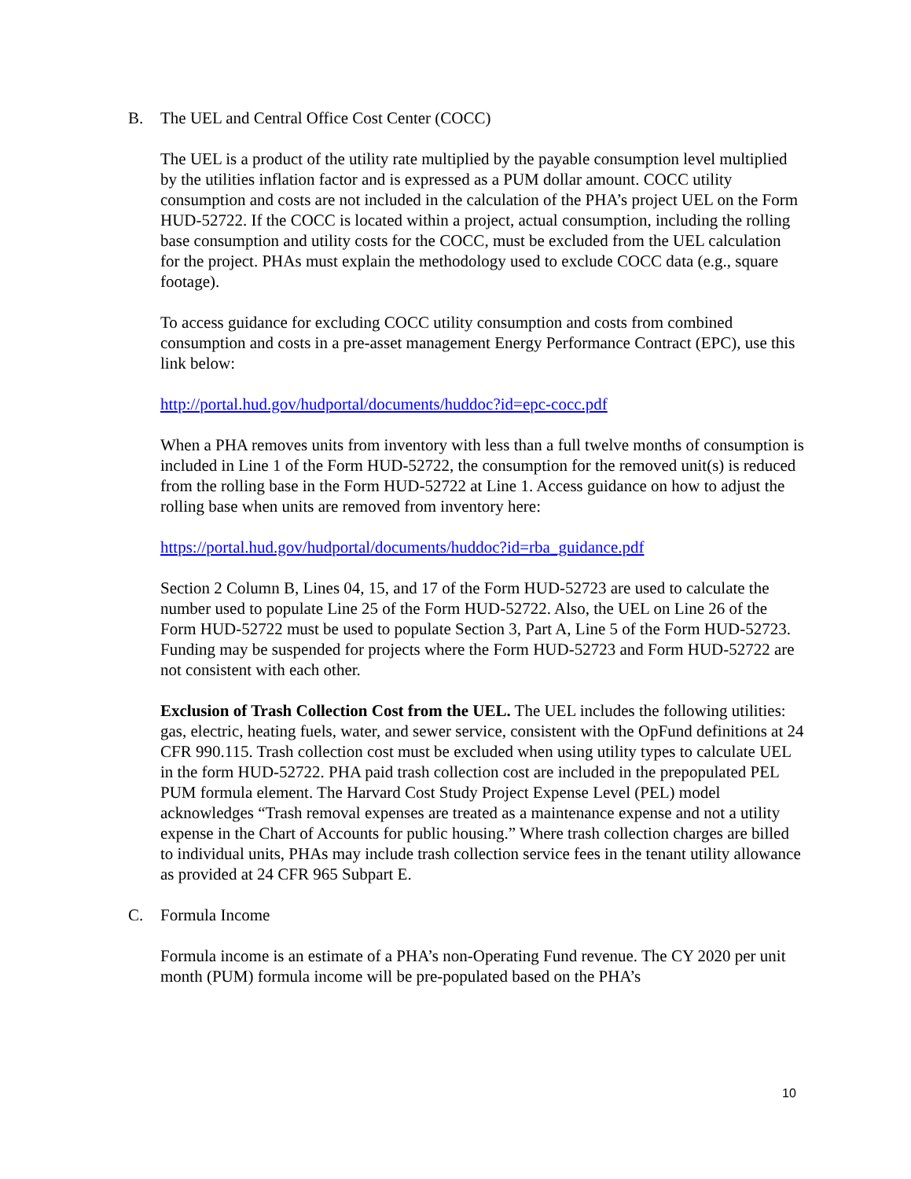B. The UEL and Central Office Cost Center (COCC)
The UEL is a product of the utility rate multiplied by the payable consumption level multiplied by the utilities inflation factor and is expressed as a PUM dollar amount. COCC utility consumption and costs are not included in the calculation of the PHA’s project UEL on the Form HUD-52722. If the COCC is located within a project, actual consumption, including the rolling base consumption and utility costs for the COCC, must be excluded from the UEL calculation for the project. PHAs must explain the methodology used to exclude COCC data (e.g., square footage).
To access guidance for excluding COCC utility consumption and costs from combined consumption and costs in a pre-asset management Energy Performance Contract (EPC), use this link below:
http://portal.hud.gov/hudportal/documents/huddoc?id=epc-cocc.pdf
When a PHA removes units from inventory with less than a full twelve months of consumption is included in Line 1 of the Form HUD-52722, the consumption for the removed unit(s) is reduced from the rolling base in the Form HUD-52722 at Line 1. Access guidance on how to adjust the rolling base when units are removed from inventory here:
https://portal.hud.gov/hudportal/documents/huddoc?id=rba_guidance.pdf
Section 2 Column B, Lines 04, 15, and 17 of the Form HUD-52723 are used to calculate the number used to populate Line 25 of the Form HUD-52722. Also, the UEL on Line 26 of the Form HUD-52722 must be used to populate Section 3, Part A, Line 5 of the Form HUD-52723. Funding may be suspended for projects where the Form HUD-52723 and Form HUD-52722 are not consistent with each other.
Exclusion of Trash Collection Cost from the UEL. The UEL includes the following utilities: gas, electric, heating fuels, water, and sewer service, consistent with the OpFund definitions at 24 CFR 990.115. Trash collection cost must be excluded when using utility types to calculate UEL in the form HUD-52722. PHA paid trash collection cost are included in the prepopulated PEL PUM formula element. The Harvard Cost Study Project Expense Level (PEL) model acknowledges “Trash removal expenses are treated as a maintenance expense and not a utility expense in the Chart of Accounts for public housing.” Where trash collection charges are billed to individual units, PHAs may include trash collection service fees in the tenant utility allowance as provided at 24 CFR 965 Subpart E.
C. Formula Income
Formula income is an estimate of a PHA’s non-Operating Fund revenue. The CY 2020 per unit month (PUM) formula income will be pre-populated based on the PHA’s
10